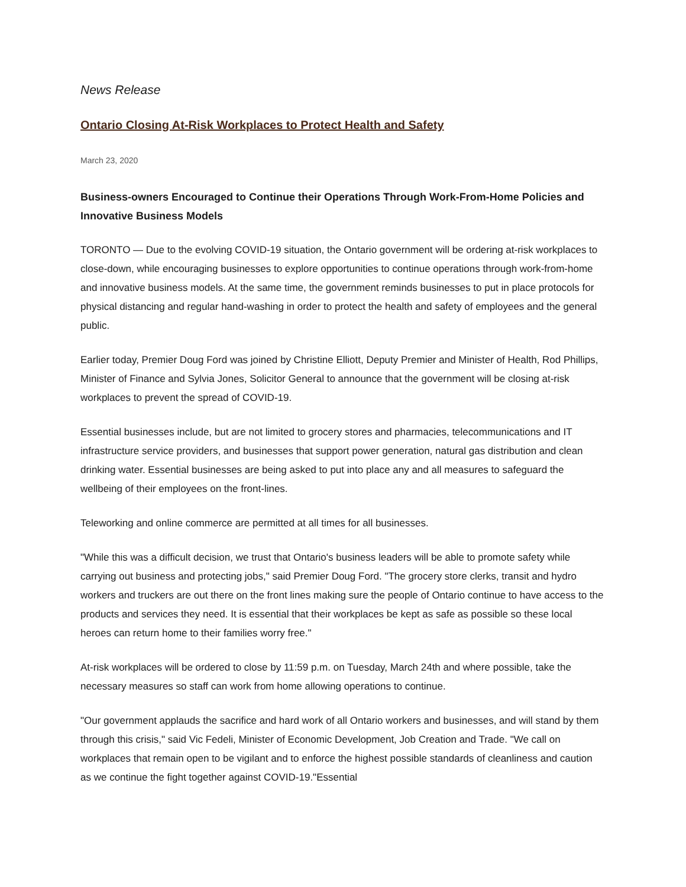News Release
Ontario Closing At-Risk Workplaces to Protect Health and Safety
March 23, 2020
Business-owners Encouraged to Continue their Operations Through Work-From-Home Policies and Innovative Business Models
TORONTO — Due to the evolving COVID-19 situation, the Ontario government will be ordering at-risk workplaces to close-down, while encouraging businesses to explore opportunities to continue operations through work-from-home and innovative business models. At the same time, the government reminds businesses to put in place protocols for physical distancing and regular hand-washing in order to protect the health and safety of employees and the general public.
Earlier today, Premier Doug Ford was joined by Christine Elliott, Deputy Premier and Minister of Health, Rod Phillips, Minister of Finance and Sylvia Jones, Solicitor General to announce that the government will be closing at-risk workplaces to prevent the spread of COVID-19.
Essential businesses include, but are not limited to grocery stores and pharmacies, telecommunications and IT infrastructure service providers, and businesses that support power generation, natural gas distribution and clean drinking water. Essential businesses are being asked to put into place any and all measures to safeguard the wellbeing of their employees on the front-lines.
Teleworking and online commerce are permitted at all times for all businesses.
"While this was a difficult decision, we trust that Ontario's business leaders will be able to promote safety while carrying out business and protecting jobs," said Premier Doug Ford. "The grocery store clerks, transit and hydro workers and truckers are out there on the front lines making sure the people of Ontario continue to have access to the products and services they need. It is essential that their workplaces be kept as safe as possible so these local heroes can return home to their families worry free."
At-risk workplaces will be ordered to close by 11:59 p.m. on Tuesday, March 24th and where possible, take the necessary measures so staff can work from home allowing operations to continue.
"Our government applauds the sacrifice and hard work of all Ontario workers and businesses, and will stand by them through this crisis," said Vic Fedeli, Minister of Economic Development, Job Creation and Trade. "We call on workplaces that remain open to be vigilant and to enforce the highest possible standards of cleanliness and caution as we continue the fight together against COVID-19."Essential